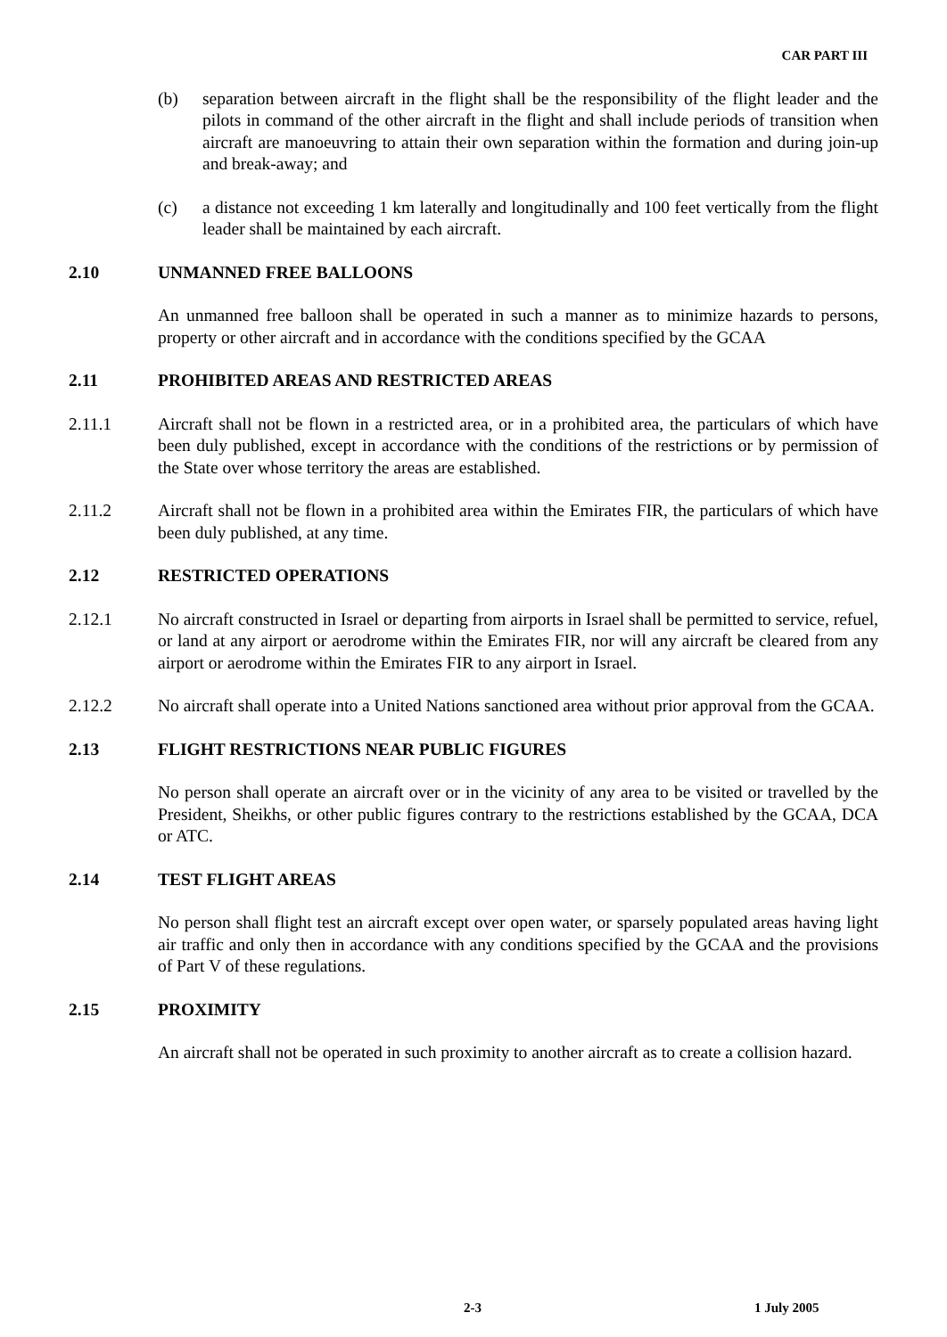CAR PART III
(b) separation between aircraft in the flight shall be the responsibility of the flight leader and the pilots in command of the other aircraft in the flight and shall include periods of transition when aircraft are manoeuvring to attain their own separation within the formation and during join-up and break-away; and
(c) a distance not exceeding 1 km laterally and longitudinally and 100 feet vertically from the flight leader shall be maintained by each aircraft.
2.10 UNMANNED FREE BALLOONS
An unmanned free balloon shall be operated in such a manner as to minimize hazards to persons, property or other aircraft and in accordance with the conditions specified by the GCAA
2.11 PROHIBITED AREAS AND RESTRICTED AREAS
2.11.1 Aircraft shall not be flown in a restricted area, or in a prohibited area, the particulars of which have been duly published, except in accordance with the conditions of the restrictions or by permission of the State over whose territory the areas are established.
2.11.2 Aircraft shall not be flown in a prohibited area within the Emirates FIR, the particulars of which have been duly published, at any time.
2.12 RESTRICTED OPERATIONS
2.12.1 No aircraft constructed in Israel or departing from airports in Israel shall be permitted to service, refuel, or land at any airport or aerodrome within the Emirates FIR, nor will any aircraft be cleared from any airport or aerodrome within the Emirates FIR to any airport in Israel.
2.12.2 No aircraft shall operate into a United Nations sanctioned area without prior approval from the GCAA.
2.13 FLIGHT RESTRICTIONS NEAR PUBLIC FIGURES
No person shall operate an aircraft over or in the vicinity of any area to be visited or travelled by the President, Sheikhs, or other public figures contrary to the restrictions established by the GCAA, DCA or ATC.
2.14 TEST FLIGHT AREAS
No person shall flight test an aircraft except over open water, or sparsely populated areas having light air traffic and only then in accordance with any conditions specified by the GCAA and the provisions of Part V of these regulations.
2.15 PROXIMITY
An aircraft shall not be operated in such proximity to another aircraft as to create a collision hazard.
2-3 1 July 2005